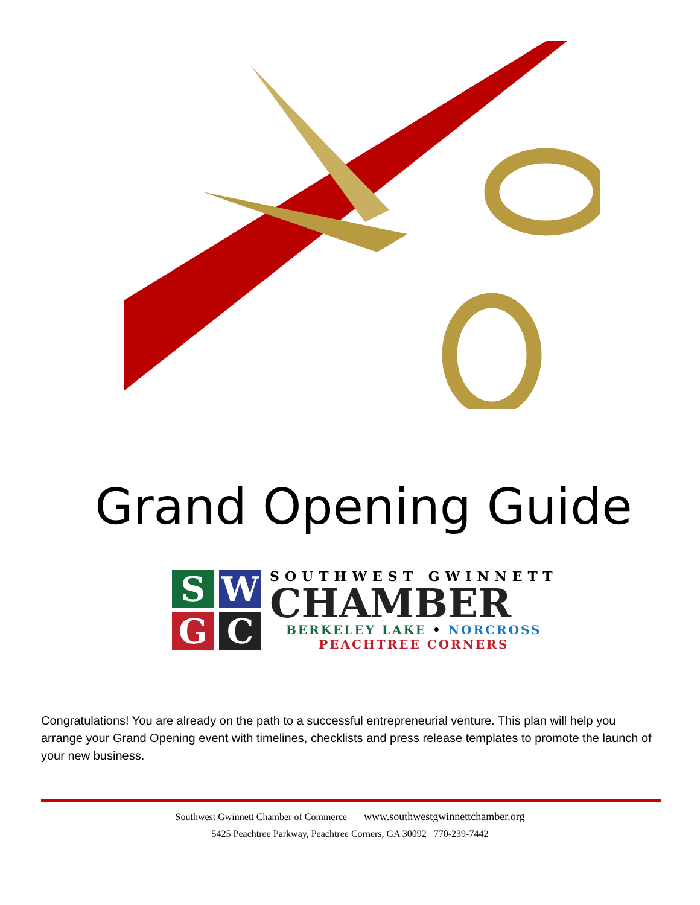Grand Opening Guide
S
W
G
C
SOUTHWEST GWINNETT
CHAMBER
BERKELEY LAKE • NORCROSS
PEACHTREE CORNERS
Congratulations! You are already on the path to a successful entrepreneurial venture. This plan will help you arrange your Grand Opening event with timelines, checklists and press release templates to promote the launch of your new business.
Southwest Gwinnett Chamber of Commerce www.southwestgwinnettchamber.org
5425 Peachtree Parkway, Peachtree Corners, GA 30092 770-239-7442